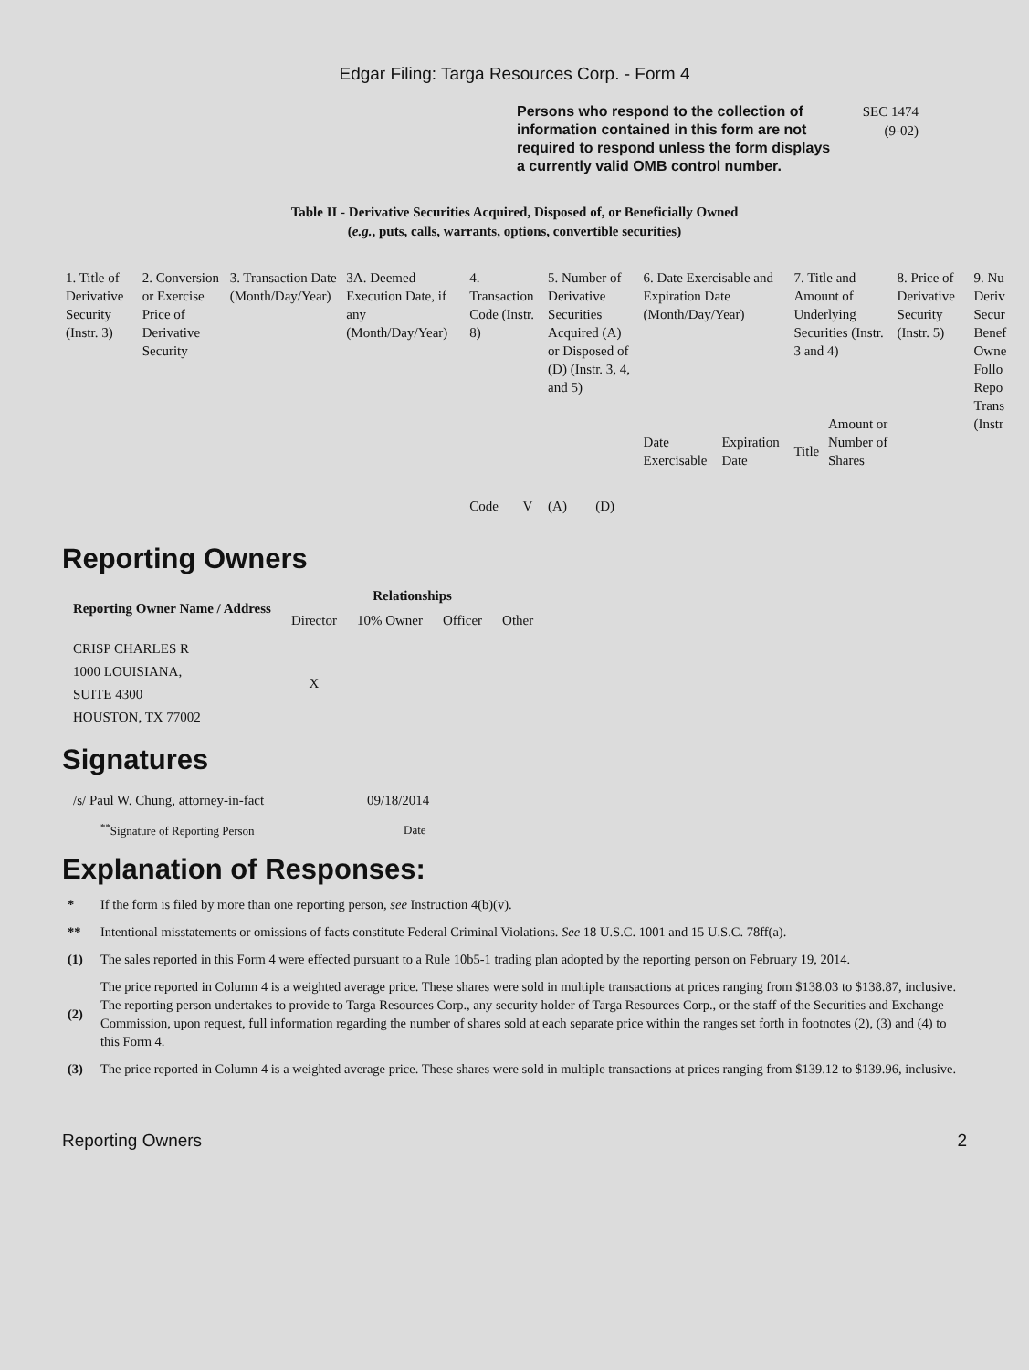Edgar Filing: Targa Resources Corp. - Form 4
Persons who respond to the collection of information contained in this form are not required to respond unless the form displays a currently valid OMB control number.
SEC 1474
(9-02)
Table II - Derivative Securities Acquired, Disposed of, or Beneficially Owned
(e.g., puts, calls, warrants, options, convertible securities)
| 1. Title of Derivative Security (Instr. 3) | 2. Conversion or Exercise Price of Derivative Security | 3. Transaction Date (Month/Day/Year) | 3A. Deemed Execution Date, if any (Month/Day/Year) | 4. Transaction Code (Instr. 8) | | 5. Number of Derivative Securities Acquired (A) or Disposed of (D) (Instr. 3, 4, and 5) | | 6. Date Exercisable and Expiration Date (Month/Day/Year) | | 7. Title and Amount of Underlying Securities (Instr. 3 and 4) | | 8. Price of Derivative Security (Instr. 5) | 9. Nu Deriv Secur Benef Owne Follo Repo Trans (Instr |
| | | | | Code | V | (A) | (D) | Date Exercisable | Expiration Date | Title | Amount or Number of Shares | | |
Reporting Owners
| Reporting Owner Name / Address | Relationships | | | |
| --- | --- | --- | --- | --- |
| | Director | 10% Owner | Officer | Other |
| CRISP CHARLES R 1000 LOUISIANA, SUITE 4300 HOUSTON, TX 77002 | X | | | |
Signatures
| /s/ Paul W. Chung, attorney-in-fact | 09/18/2014 |
| <sup>**</sup> Signature of Reporting Person | Date |
Explanation of Responses:
* If the form is filed by more than one reporting person, see Instruction 4(b)(v).
** Intentional misstatements or omissions of facts constitute Federal Criminal Violations. See 18 U.S.C. 1001 and 15 U.S.C. 78ff(a).
(1) The sales reported in this Form 4 were effected pursuant to a Rule 10b5-1 trading plan adopted by the reporting person on February 19, 2014.
(2) The price reported in Column 4 is a weighted average price. These shares were sold in multiple transactions at prices ranging from $138.03 to $138.87, inclusive. The reporting person undertakes to provide to Targa Resources Corp., any security holder of Targa Resources Corp., or the staff of the Securities and Exchange Commission, upon request, full information regarding the number of shares sold at each separate price within the ranges set forth in footnotes (2), (3) and (4) to this Form 4.
(3) The price reported in Column 4 is a weighted average price. These shares were sold in multiple transactions at prices ranging from $139.12 to $139.96, inclusive.
Reporting Owners 2